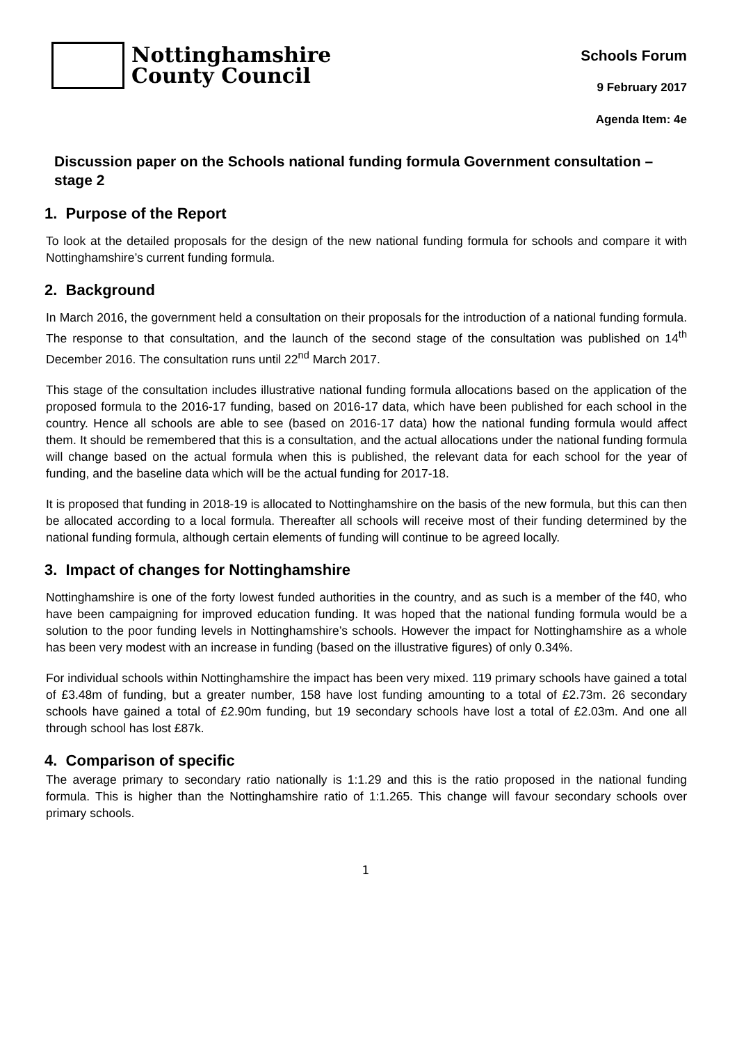Nottinghamshire
County Council
Schools Forum
9 February 2017
Agenda Item: 4e
Discussion paper on the Schools national funding formula Government consultation – stage 2
1. Purpose of the Report
To look at the detailed proposals for the design of the new national funding formula for schools and compare it with Nottinghamshire’s current funding formula.
2. Background
In March 2016, the government held a consultation on their proposals for the introduction of a national funding formula. The response to that consultation, and the launch of the second stage of the consultation was published on 14<sup>th</sup> December 2016. The consultation runs until 22<sup>nd</sup> March 2017.
This stage of the consultation includes illustrative national funding formula allocations based on the application of the proposed formula to the 2016-17 funding, based on 2016-17 data, which have been published for each school in the country. Hence all schools are able to see (based on 2016-17 data) how the national funding formula would affect them. It should be remembered that this is a consultation, and the actual allocations under the national funding formula will change based on the actual formula when this is published, the relevant data for each school for the year of funding, and the baseline data which will be the actual funding for 2017-18.
It is proposed that funding in 2018-19 is allocated to Nottinghamshire on the basis of the new formula, but this can then be allocated according to a local formula. Thereafter all schools will receive most of their funding determined by the national funding formula, although certain elements of funding will continue to be agreed locally.
3. Impact of changes for Nottinghamshire
Nottinghamshire is one of the forty lowest funded authorities in the country, and as such is a member of the f40, who have been campaigning for improved education funding. It was hoped that the national funding formula would be a solution to the poor funding levels in Nottinghamshire’s schools. However the impact for Nottinghamshire as a whole has been very modest with an increase in funding (based on the illustrative figures) of only 0.34%.
For individual schools within Nottinghamshire the impact has been very mixed. 119 primary schools have gained a total of £3.48m of funding, but a greater number, 158 have lost funding amounting to a total of £2.73m. 26 secondary schools have gained a total of £2.90m funding, but 19 secondary schools have lost a total of £2.03m. And one all through school has lost £87k.
4. Comparison of specific
The average primary to secondary ratio nationally is 1:1.29 and this is the ratio proposed in the national funding formula. This is higher than the Nottinghamshire ratio of 1:1.265. This change will favour secondary schools over primary schools.
1